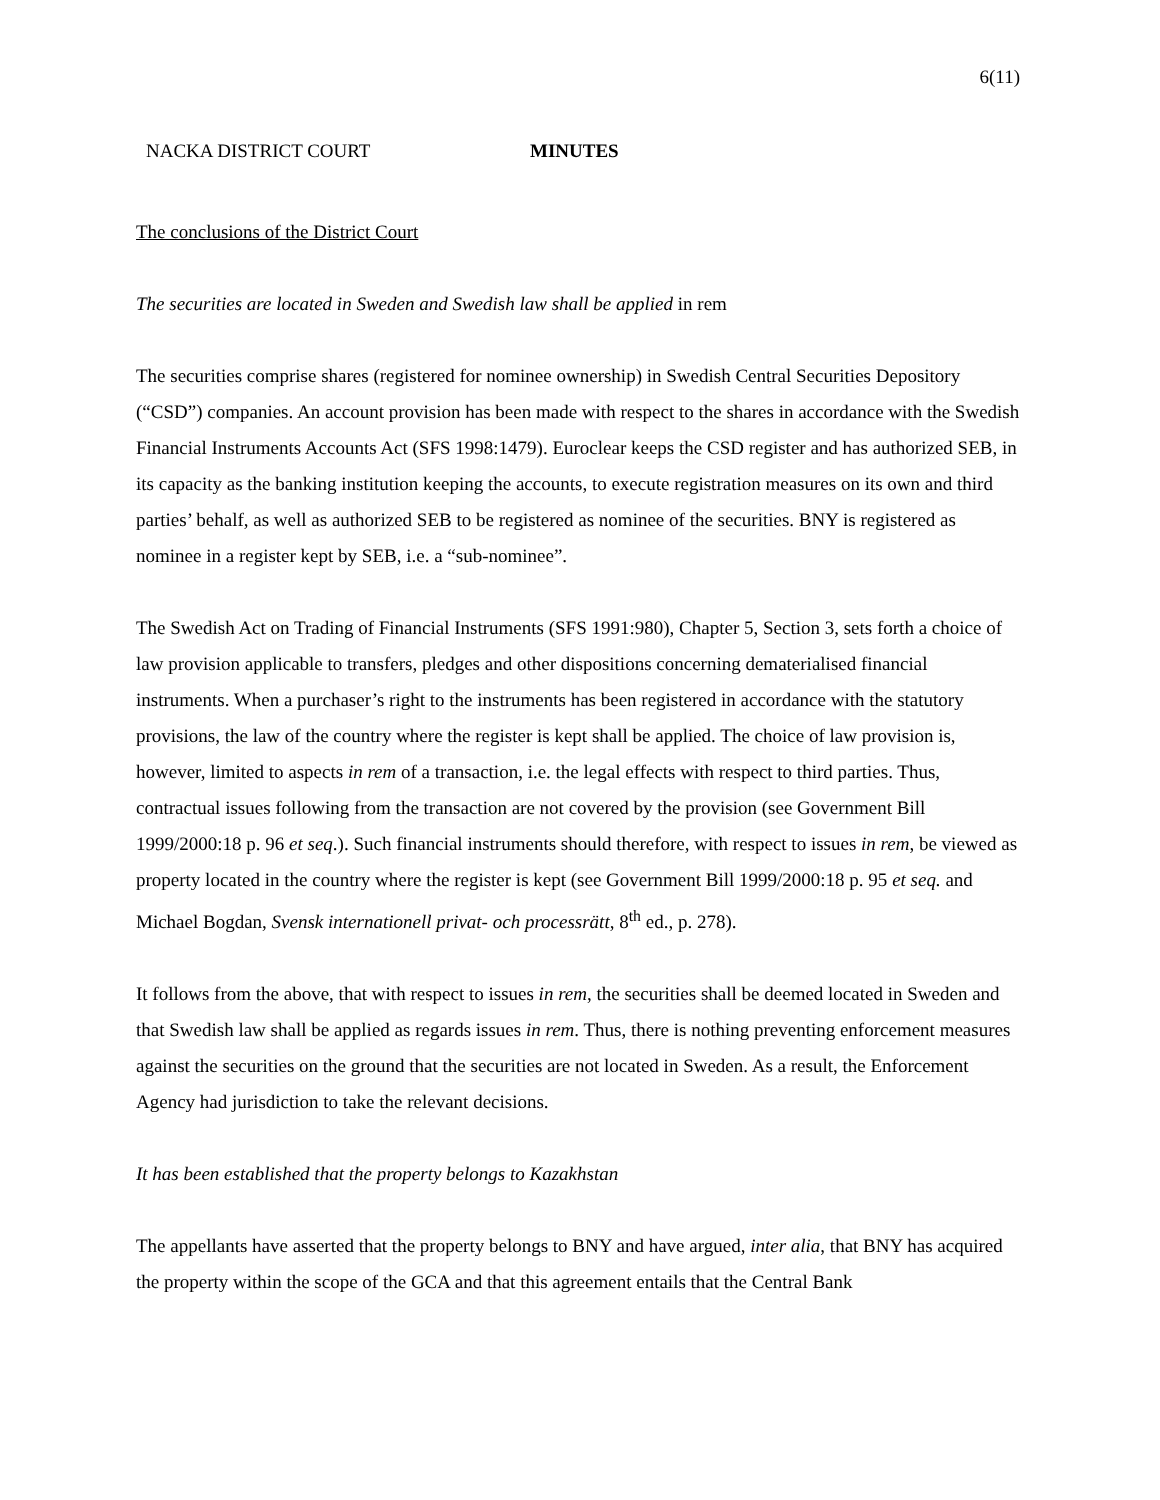6(11)
NACKA DISTRICT COURT MINUTES
The conclusions of the District Court
The securities are located in Sweden and Swedish law shall be applied in rem
The securities comprise shares (registered for nominee ownership) in Swedish Central Securities Depository (“CSD”) companies. An account provision has been made with respect to the shares in accordance with the Swedish Financial Instruments Accounts Act (SFS 1998:1479). Euroclear keeps the CSD register and has authorized SEB, in its capacity as the banking institution keeping the accounts, to execute registration measures on its own and third parties’ behalf, as well as authorized SEB to be registered as nominee of the securities. BNY is registered as nominee in a register kept by SEB, i.e. a “sub-nominee”.
The Swedish Act on Trading of Financial Instruments (SFS 1991:980), Chapter 5, Section 3, sets forth a choice of law provision applicable to transfers, pledges and other dispositions concerning dematerialised financial instruments. When a purchaser’s right to the instruments has been registered in accordance with the statutory provisions, the law of the country where the register is kept shall be applied. The choice of law provision is, however, limited to aspects in rem of a transaction, i.e. the legal effects with respect to third parties. Thus, contractual issues following from the transaction are not covered by the provision (see Government Bill 1999/2000:18 p. 96 et seq.). Such financial instruments should therefore, with respect to issues in rem, be viewed as property located in the country where the register is kept (see Government Bill 1999/2000:18 p. 95 et seq. and Michael Bogdan, Svensk internationell privat- och processrätt, 8<sup>th</sup> ed., p. 278).
It follows from the above, that with respect to issues in rem, the securities shall be deemed located in Sweden and that Swedish law shall be applied as regards issues in rem. Thus, there is nothing preventing enforcement measures against the securities on the ground that the securities are not located in Sweden. As a result, the Enforcement Agency had jurisdiction to take the relevant decisions.
It has been established that the property belongs to Kazakhstan
The appellants have asserted that the property belongs to BNY and have argued, inter alia, that BNY has acquired the property within the scope of the GCA and that this agreement entails that the Central Bank